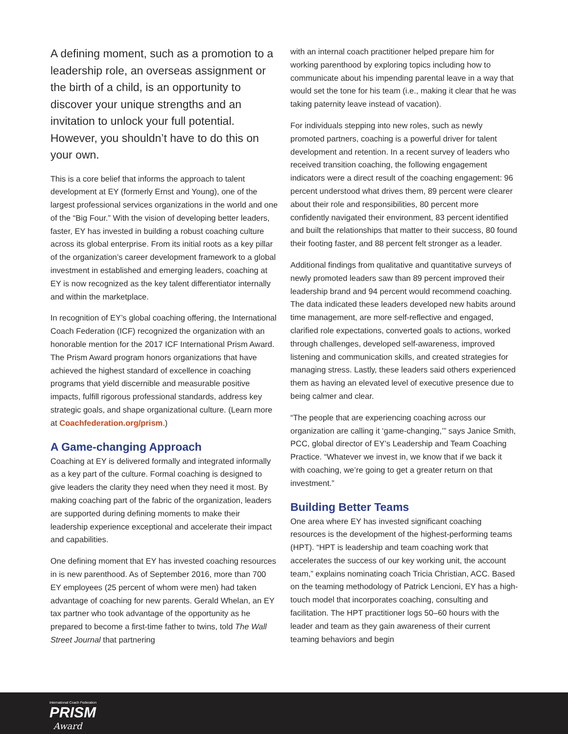A defining moment, such as a promotion to a leadership role, an overseas assignment or the birth of a child, is an opportunity to discover your unique strengths and an invitation to unlock your full potential. However, you shouldn’t have to do this on your own.
This is a core belief that informs the approach to talent development at EY (formerly Ernst and Young), one of the largest professional services organizations in the world and one of the “Big Four.” With the vision of developing better leaders, faster, EY has invested in building a robust coaching culture across its global enterprise. From its initial roots as a key pillar of the organization’s career development framework to a global investment in established and emerging leaders, coaching at EY is now recognized as the key talent differentiator internally and within the marketplace.
In recognition of EY’s global coaching offering, the International Coach Federation (ICF) recognized the organization with an honorable mention for the 2017 ICF International Prism Award. The Prism Award program honors organizations that have achieved the highest standard of excellence in coaching programs that yield discernible and measurable positive impacts, fulfill rigorous professional standards, address key strategic goals, and shape organizational culture. (Learn more at Coachfederation.org/prism.)
A Game-changing Approach
Coaching at EY is delivered formally and integrated informally as a key part of the culture. Formal coaching is designed to give leaders the clarity they need when they need it most. By making coaching part of the fabric of the organization, leaders are supported during defining moments to make their leadership experience exceptional and accelerate their impact and capabilities.
One defining moment that EY has invested coaching resources in is new parenthood. As of September 2016, more than 700 EY employees (25 percent of whom were men) had taken advantage of coaching for new parents. Gerald Whelan, an EY tax partner who took advantage of the opportunity as he prepared to become a first-time father to twins, told The Wall Street Journal that partnering
with an internal coach practitioner helped prepare him for working parenthood by exploring topics including how to communicate about his impending parental leave in a way that would set the tone for his team (i.e., making it clear that he was taking paternity leave instead of vacation).
For individuals stepping into new roles, such as newly promoted partners, coaching is a powerful driver for talent development and retention. In a recent survey of leaders who received transition coaching, the following engagement indicators were a direct result of the coaching engagement: 96 percent understood what drives them, 89 percent were clearer about their role and responsibilities, 80 percent more confidently navigated their environment, 83 percent identified and built the relationships that matter to their success, 80 found their footing faster, and 88 percent felt stronger as a leader.
Additional findings from qualitative and quantitative surveys of newly promoted leaders saw than 89 percent improved their leadership brand and 94 percent would recommend coaching. The data indicated these leaders developed new habits around time management, are more self-reflective and engaged, clarified role expectations, converted goals to actions, worked through challenges, developed self-awareness, improved listening and communication skills, and created strategies for managing stress. Lastly, these leaders said others experienced them as having an elevated level of executive presence due to being calmer and clear.
“The people that are experiencing coaching across our organization are calling it ‘game-changing,’” says Janice Smith, PCC, global director of EY’s Leadership and Team Coaching Practice. “Whatever we invest in, we know that if we back it with coaching, we’re going to get a greater return on that investment.”
Building Better Teams
One area where EY has invested significant coaching resources is the development of the highest-performing teams (HPT). “HPT is leadership and team coaching work that accelerates the success of our key working unit, the account team,” explains nominating coach Tricia Christian, ACC. Based on the teaming methodology of Patrick Lencioni, EY has a high-touch model that incorporates coaching, consulting and facilitation. The HPT practitioner logs 50–60 hours with the leader and team as they gain awareness of their current teaming behaviors and begin
International Coach Federation
PRISM
Award